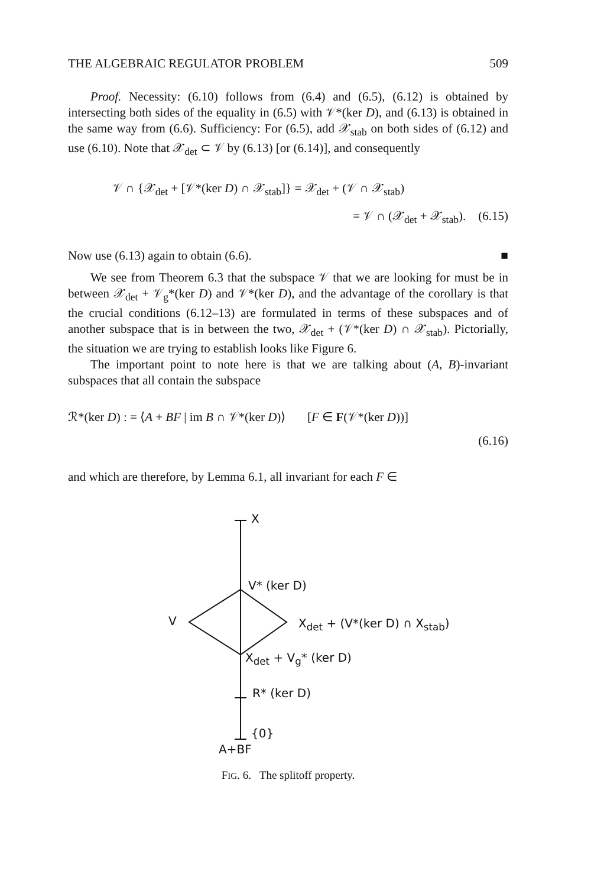THE ALGEBRAIC REGULATOR PROBLEM 509
Proof. Necessity: (6.10) follows from (6.4) and (6.5), (6.12) is obtained by intersecting both sides of the equality in (6.5) with 𝒱*(ker D), and (6.13) is obtained in the same way from (6.6). Sufficiency: For (6.5), add 𝒳<sub>stab</sub> on both sides of (6.12) and use (6.10). Note that 𝒳<sub>det</sub> ⊂ 𝒱 by (6.13) [or (6.14)], and consequently
𝒱 ∩ {𝒳<sub>det</sub> + [𝒱*(ker D) ∩ 𝒳<sub>stab</sub>]} = 𝒳<sub>det</sub> + (𝒱 ∩ 𝒳<sub>stab</sub>)
= 𝒱 ∩ (𝒳<sub>det</sub> + 𝒳<sub>stab</sub>). (6.15)
Now use (6.13) again to obtain (6.6). ■
We see from Theorem 6.3 that the subspace 𝒱 that we are looking for must be in between 𝒳<sub>det</sub> + 𝒱<sub>g</sub>*(ker D) and 𝒱*(ker D), and the advantage of the corollary is that the crucial conditions (6.12–13) are formulated in terms of these subspaces and of another subspace that is in between the two, 𝒳<sub>det</sub> + (𝒱*(ker D) ∩ 𝒳<sub>stab</sub>). Pictorially, the situation we are trying to establish looks like Figure 6.
The important point to note here is that we are talking about (A, B)-invariant subspaces that all contain the subspace
ℛ*(ker D) : = ⟨A + BF | im B ∩ 𝒱*(ker D)⟩ [F ∈ F(𝒱*(ker D))]
(6.16)
and which are therefore, by Lemma 6.1, all invariant for each F ∈
X
V* (ker D)
V X<sub>det</sub> + (V*(ker D) ∩ X<sub>stab</sub>)
X<sub>det</sub> + V<sub>g</sub>* (ker D)
R* (ker D)
{0}
A+BF
FIG. 6. The splitoff property.